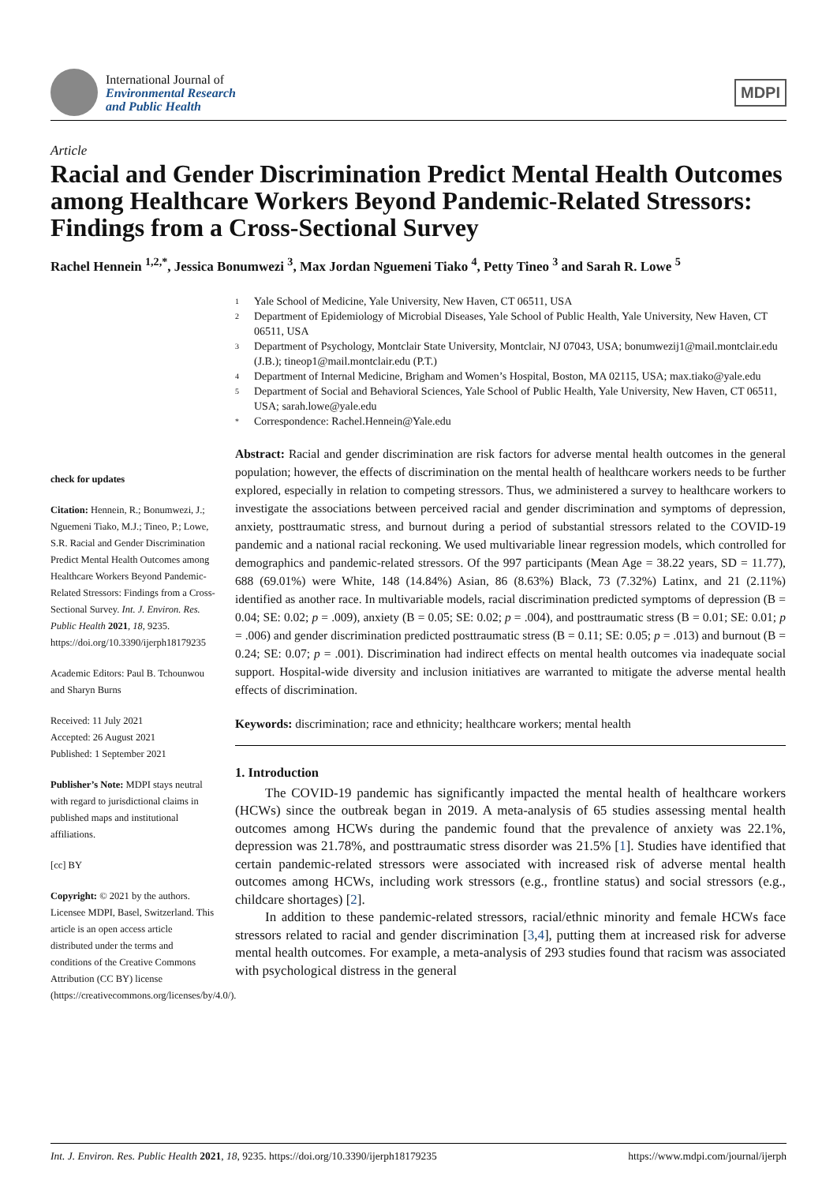International Journal of
Environmental Research
and Public Health
MDPI
Article
Racial and Gender Discrimination Predict Mental Health Outcomes among Healthcare Workers Beyond Pandemic-Related Stressors: Findings from a Cross-Sectional Survey
Rachel Hennein <sup>1,2,*</sup>, Jessica Bonumwezi <sup>3</sup>, Max Jordan Nguemeni Tiako <sup>4</sup>, Petty Tineo <sup>3</sup> and Sarah R. Lowe <sup>5</sup>
check for updates
Citation: Hennein, R.; Bonumwezi, J.; Nguemeni Tiako, M.J.; Tineo, P.; Lowe, S.R. Racial and Gender Discrimination Predict Mental Health Outcomes among Healthcare Workers Beyond Pandemic-Related Stressors: Findings from a Cross-Sectional Survey. Int. J. Environ. Res. Public Health 2021, 18, 9235. https://doi.org/10.3390/ijerph18179235
Academic Editors: Paul B. Tchounwou and Sharyn Burns
Received: 11 July 2021
Accepted: 26 August 2021
Published: 1 September 2021
Publisher’s Note: MDPI stays neutral with regard to jurisdictional claims in published maps and institutional affiliations.
[cc] BY
Copyright: © 2021 by the authors. Licensee MDPI, Basel, Switzerland. This article is an open access article distributed under the terms and conditions of the Creative Commons Attribution (CC BY) license (https://creativecommons.org/licenses/by/4.0/).
1 Yale School of Medicine, Yale University, New Haven, CT 06511, USA
2 Department of Epidemiology of Microbial Diseases, Yale School of Public Health, Yale University, New Haven, CT 06511, USA
3 Department of Psychology, Montclair State University, Montclair, NJ 07043, USA; bonumwezij1@mail.montclair.edu (J.B.); tineop1@mail.montclair.edu (P.T.)
4 Department of Internal Medicine, Brigham and Women’s Hospital, Boston, MA 02115, USA; max.tiako@yale.edu
5 Department of Social and Behavioral Sciences, Yale School of Public Health, Yale University, New Haven, CT 06511, USA; sarah.lowe@yale.edu
* Correspondence: Rachel.Hennein@Yale.edu
Abstract: Racial and gender discrimination are risk factors for adverse mental health outcomes in the general population; however, the effects of discrimination on the mental health of healthcare workers needs to be further explored, especially in relation to competing stressors. Thus, we administered a survey to healthcare workers to investigate the associations between perceived racial and gender discrimination and symptoms of depression, anxiety, posttraumatic stress, and burnout during a period of substantial stressors related to the COVID-19 pandemic and a national racial reckoning. We used multivariable linear regression models, which controlled for demographics and pandemic-related stressors. Of the 997 participants (Mean Age = 38.22 years, SD = 11.77), 688 (69.01%) were White, 148 (14.84%) Asian, 86 (8.63%) Black, 73 (7.32%) Latinx, and 21 (2.11%) identified as another race. In multivariable models, racial discrimination predicted symptoms of depression (B = 0.04; SE: 0.02; p = .009), anxiety (B = 0.05; SE: 0.02; p = .004), and posttraumatic stress (B = 0.01; SE: 0.01; p = .006) and gender discrimination predicted posttraumatic stress (B = 0.11; SE: 0.05; p = .013) and burnout (B = 0.24; SE: 0.07; p = .001). Discrimination had indirect effects on mental health outcomes via inadequate social support. Hospital-wide diversity and inclusion initiatives are warranted to mitigate the adverse mental health effects of discrimination.
Keywords: discrimination; race and ethnicity; healthcare workers; mental health
1. Introduction
The COVID-19 pandemic has significantly impacted the mental health of healthcare workers (HCWs) since the outbreak began in 2019. A meta-analysis of 65 studies assessing mental health outcomes among HCWs during the pandemic found that the prevalence of anxiety was 22.1%, depression was 21.78%, and posttraumatic stress disorder was 21.5% [1]. Studies have identified that certain pandemic-related stressors were associated with increased risk of adverse mental health outcomes among HCWs, including work stressors (e.g., frontline status) and social stressors (e.g., childcare shortages) [2].
In addition to these pandemic-related stressors, racial/ethnic minority and female HCWs face stressors related to racial and gender discrimination [3,4], putting them at increased risk for adverse mental health outcomes. For example, a meta-analysis of 293 studies found that racism was associated with psychological distress in the general
Int. J. Environ. Res. Public Health 2021, 18, 9235. https://doi.org/10.3390/ijerph18179235 https://www.mdpi.com/journal/ijerph